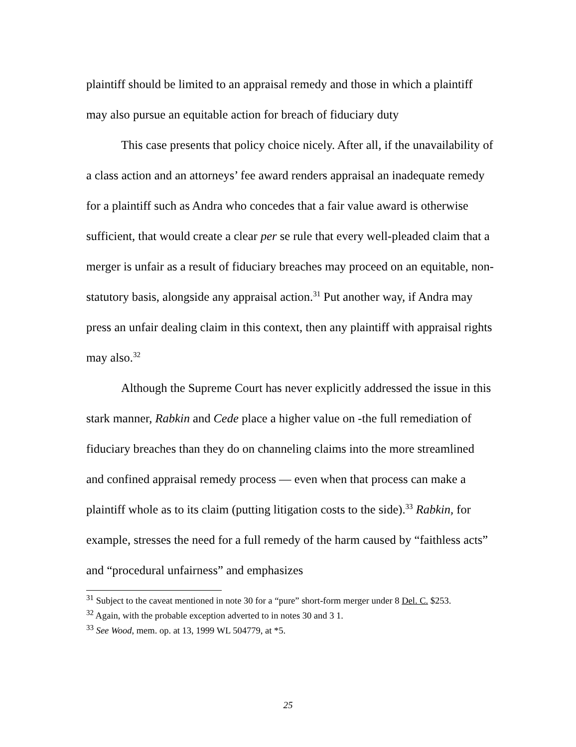plaintiff should be limited to an appraisal remedy and those in which a plaintiff may also pursue an equitable action for breach of fiduciary duty
This case presents that policy choice nicely. After all, if the unavailability of a class action and an attorneys’ fee award renders appraisal an inadequate remedy for a plaintiff such as Andra who concedes that a fair value award is otherwise sufficient, that would create a clear per se rule that every well-pleaded claim that a merger is unfair as a result of fiduciary breaches may proceed on an equitable, non-statutory basis, alongside any appraisal action.<sup>31</sup> Put another way, if Andra may press an unfair dealing claim in this context, then any plaintiff with appraisal rights may also.<sup>32</sup>
Although the Supreme Court has never explicitly addressed the issue in this stark manner, Rabkin and Cede place a higher value on -the full remediation of fiduciary breaches than they do on channeling claims into the more streamlined and confined appraisal remedy process — even when that process can make a plaintiff whole as to its claim (putting litigation costs to the side).<sup>33</sup> Rabkin, for example, stresses the need for a full remedy of the harm caused by “faithless acts” and “procedural unfairness” and emphasizes
<sup>31</sup> Subject to the caveat mentioned in note 30 for a “pure” short-form merger under 8 Del. C. $253.
<sup>32</sup> Again, with the probable exception adverted to in notes 30 and 3 1.
<sup>33</sup> See Wood, mem. op. at 13, 1999 WL 504779, at *5.
25